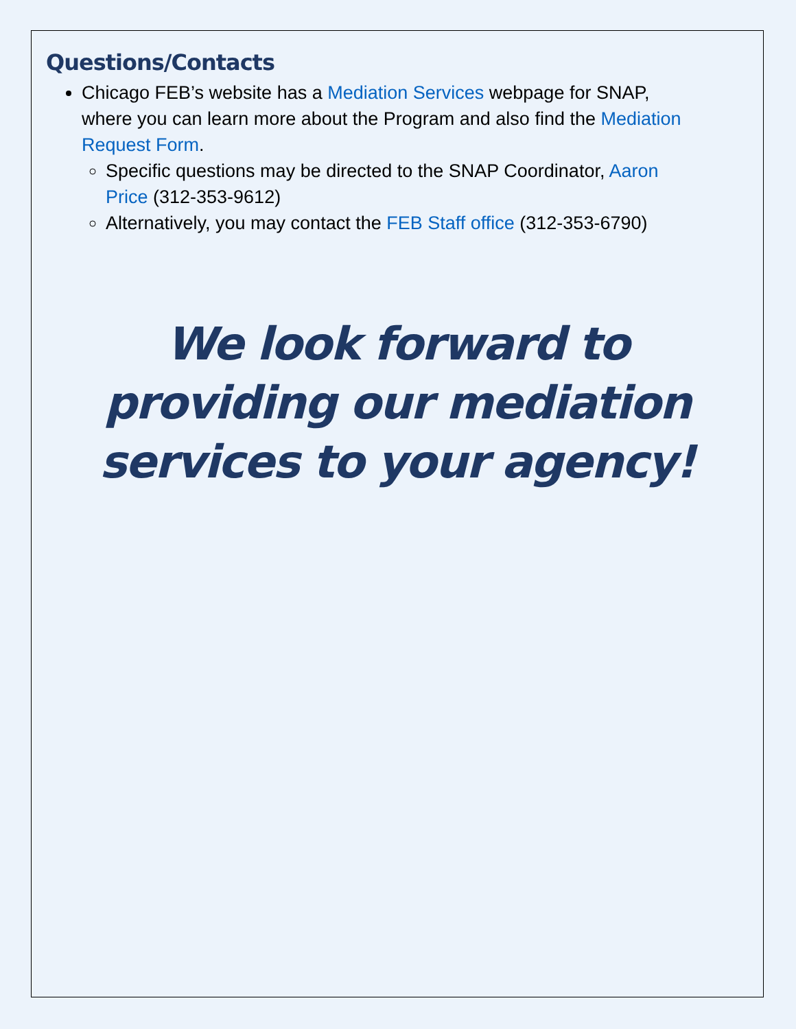Questions/Contacts
Chicago FEB’s website has a Mediation Services webpage for SNAP, where you can learn more about the Program and also find the Mediation Request Form.
Specific questions may be directed to the SNAP Coordinator, Aaron Price (312-353-9612)
Alternatively, you may contact the FEB Staff office (312-353-6790)
We look forward to providing our mediation services to your agency!